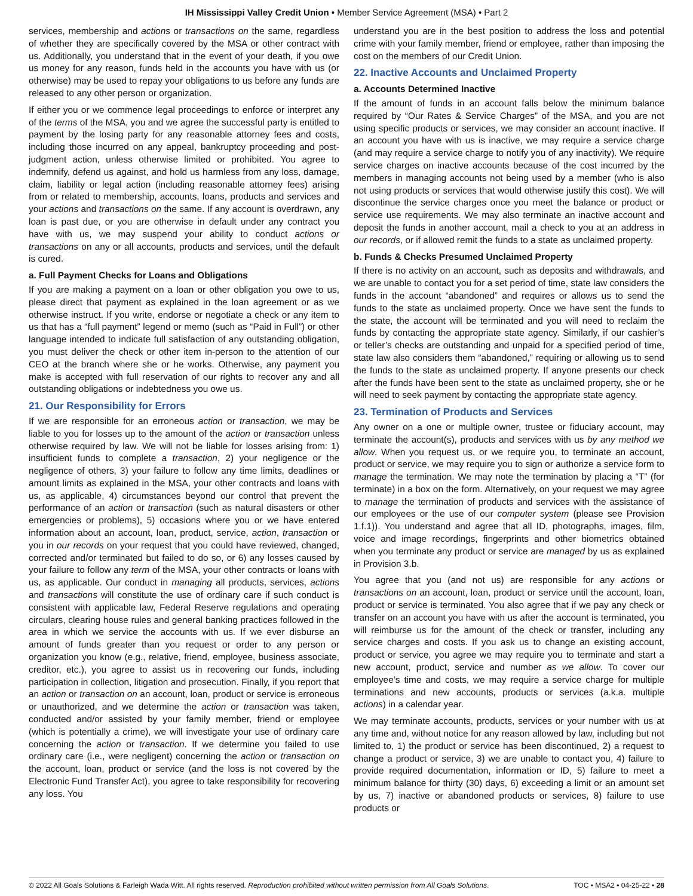IH Mississippi Valley Credit Union • Member Service Agreement (MSA) • Part 2
services, membership and actions or transactions on the same, regardless of whether they are specifically covered by the MSA or other contract with us. Additionally, you understand that in the event of your death, if you owe us money for any reason, funds held in the accounts you have with us (or otherwise) may be used to repay your obligations to us before any funds are released to any other person or organization.
If either you or we commence legal proceedings to enforce or interpret any of the terms of the MSA, you and we agree the successful party is entitled to payment by the losing party for any reasonable attorney fees and costs, including those incurred on any appeal, bankruptcy proceeding and post-judgment action, unless otherwise limited or prohibited. You agree to indemnify, defend us against, and hold us harmless from any loss, damage, claim, liability or legal action (including reasonable attorney fees) arising from or related to membership, accounts, loans, products and services and your actions and transactions on the same. If any account is overdrawn, any loan is past due, or you are otherwise in default under any contract you have with us, we may suspend your ability to conduct actions or transactions on any or all accounts, products and services, until the default is cured.
a. Full Payment Checks for Loans and Obligations
If you are making a payment on a loan or other obligation you owe to us, please direct that payment as explained in the loan agreement or as we otherwise instruct. If you write, endorse or negotiate a check or any item to us that has a “full payment” legend or memo (such as “Paid in Full”) or other language intended to indicate full satisfaction of any outstanding obligation, you must deliver the check or other item in-person to the attention of our CEO at the branch where she or he works. Otherwise, any payment you make is accepted with full reservation of our rights to recover any and all outstanding obligations or indebtedness you owe us.
21. Our Responsibility for Errors
If we are responsible for an erroneous action or transaction, we may be liable to you for losses up to the amount of the action or transaction unless otherwise required by law. We will not be liable for losses arising from: 1) insufficient funds to complete a transaction, 2) your negligence or the negligence of others, 3) your failure to follow any time limits, deadlines or amount limits as explained in the MSA, your other contracts and loans with us, as applicable, 4) circumstances beyond our control that prevent the performance of an action or transaction (such as natural disasters or other emergencies or problems), 5) occasions where you or we have entered information about an account, loan, product, service, action, transaction or you in our records on your request that you could have reviewed, changed, corrected and/or terminated but failed to do so, or 6) any losses caused by your failure to follow any term of the MSA, your other contracts or loans with us, as applicable. Our conduct in managing all products, services, actions and transactions will constitute the use of ordinary care if such conduct is consistent with applicable law, Federal Reserve regulations and operating circulars, clearing house rules and general banking practices followed in the area in which we service the accounts with us. If we ever disburse an amount of funds greater than you request or order to any person or organization you know (e.g., relative, friend, employee, business associate, creditor, etc.), you agree to assist us in recovering our funds, including participation in collection, litigation and prosecution. Finally, if you report that an action or transaction on an account, loan, product or service is erroneous or unauthorized, and we determine the action or transaction was taken, conducted and/or assisted by your family member, friend or employee (which is potentially a crime), we will investigate your use of ordinary care concerning the action or transaction. If we determine you failed to use ordinary care (i.e., were negligent) concerning the action or transaction on the account, loan, product or service (and the loss is not covered by the Electronic Fund Transfer Act), you agree to take responsibility for recovering any loss. You
understand you are in the best position to address the loss and potential crime with your family member, friend or employee, rather than imposing the cost on the members of our Credit Union.
22. Inactive Accounts and Unclaimed Property
a. Accounts Determined Inactive
If the amount of funds in an account falls below the minimum balance required by “Our Rates & Service Charges” of the MSA, and you are not using specific products or services, we may consider an account inactive. If an account you have with us is inactive, we may require a service charge (and may require a service charge to notify you of any inactivity). We require service charges on inactive accounts because of the cost incurred by the members in managing accounts not being used by a member (who is also not using products or services that would otherwise justify this cost). We will discontinue the service charges once you meet the balance or product or service use requirements. We may also terminate an inactive account and deposit the funds in another account, mail a check to you at an address in our records, or if allowed remit the funds to a state as unclaimed property.
b. Funds & Checks Presumed Unclaimed Property
If there is no activity on an account, such as deposits and withdrawals, and we are unable to contact you for a set period of time, state law considers the funds in the account “abandoned” and requires or allows us to send the funds to the state as unclaimed property. Once we have sent the funds to the state, the account will be terminated and you will need to reclaim the funds by contacting the appropriate state agency. Similarly, if our cashier’s or teller’s checks are outstanding and unpaid for a specified period of time, state law also considers them “abandoned,” requiring or allowing us to send the funds to the state as unclaimed property. If anyone presents our check after the funds have been sent to the state as unclaimed property, she or he will need to seek payment by contacting the appropriate state agency.
23. Termination of Products and Services
Any owner on a one or multiple owner, trustee or fiduciary account, may terminate the account(s), products and services with us by any method we allow. When you request us, or we require you, to terminate an account, product or service, we may require you to sign or authorize a service form to manage the termination. We may note the termination by placing a “T” (for terminate) in a box on the form. Alternatively, on your request we may agree to manage the termination of products and services with the assistance of our employees or the use of our computer system (please see Provision 1.f.1)). You understand and agree that all ID, photographs, images, film, voice and image recordings, fingerprints and other biometrics obtained when you terminate any product or service are managed by us as explained in Provision 3.b.
You agree that you (and not us) are responsible for any actions or transactions on an account, loan, product or service until the account, loan, product or service is terminated. You also agree that if we pay any check or transfer on an account you have with us after the account is terminated, you will reimburse us for the amount of the check or transfer, including any service charges and costs. If you ask us to change an existing account, product or service, you agree we may require you to terminate and start a new account, product, service and number as we allow. To cover our employee’s time and costs, we may require a service charge for multiple terminations and new accounts, products or services (a.k.a. multiple actions) in a calendar year.
We may terminate accounts, products, services or your number with us at any time and, without notice for any reason allowed by law, including but not limited to, 1) the product or service has been discontinued, 2) a request to change a product or service, 3) we are unable to contact you, 4) failure to provide required documentation, information or ID, 5) failure to meet a minimum balance for thirty (30) days, 6) exceeding a limit or an amount set by us, 7) inactive or abandoned products or services, 8) failure to use products or
© 2022 All Goals Solutions & Farleigh Wada Witt. All rights reserved. Reproduction prohibited without written permission from All Goals Solutions. TOC • MSA2 • 04-25-22 • 28